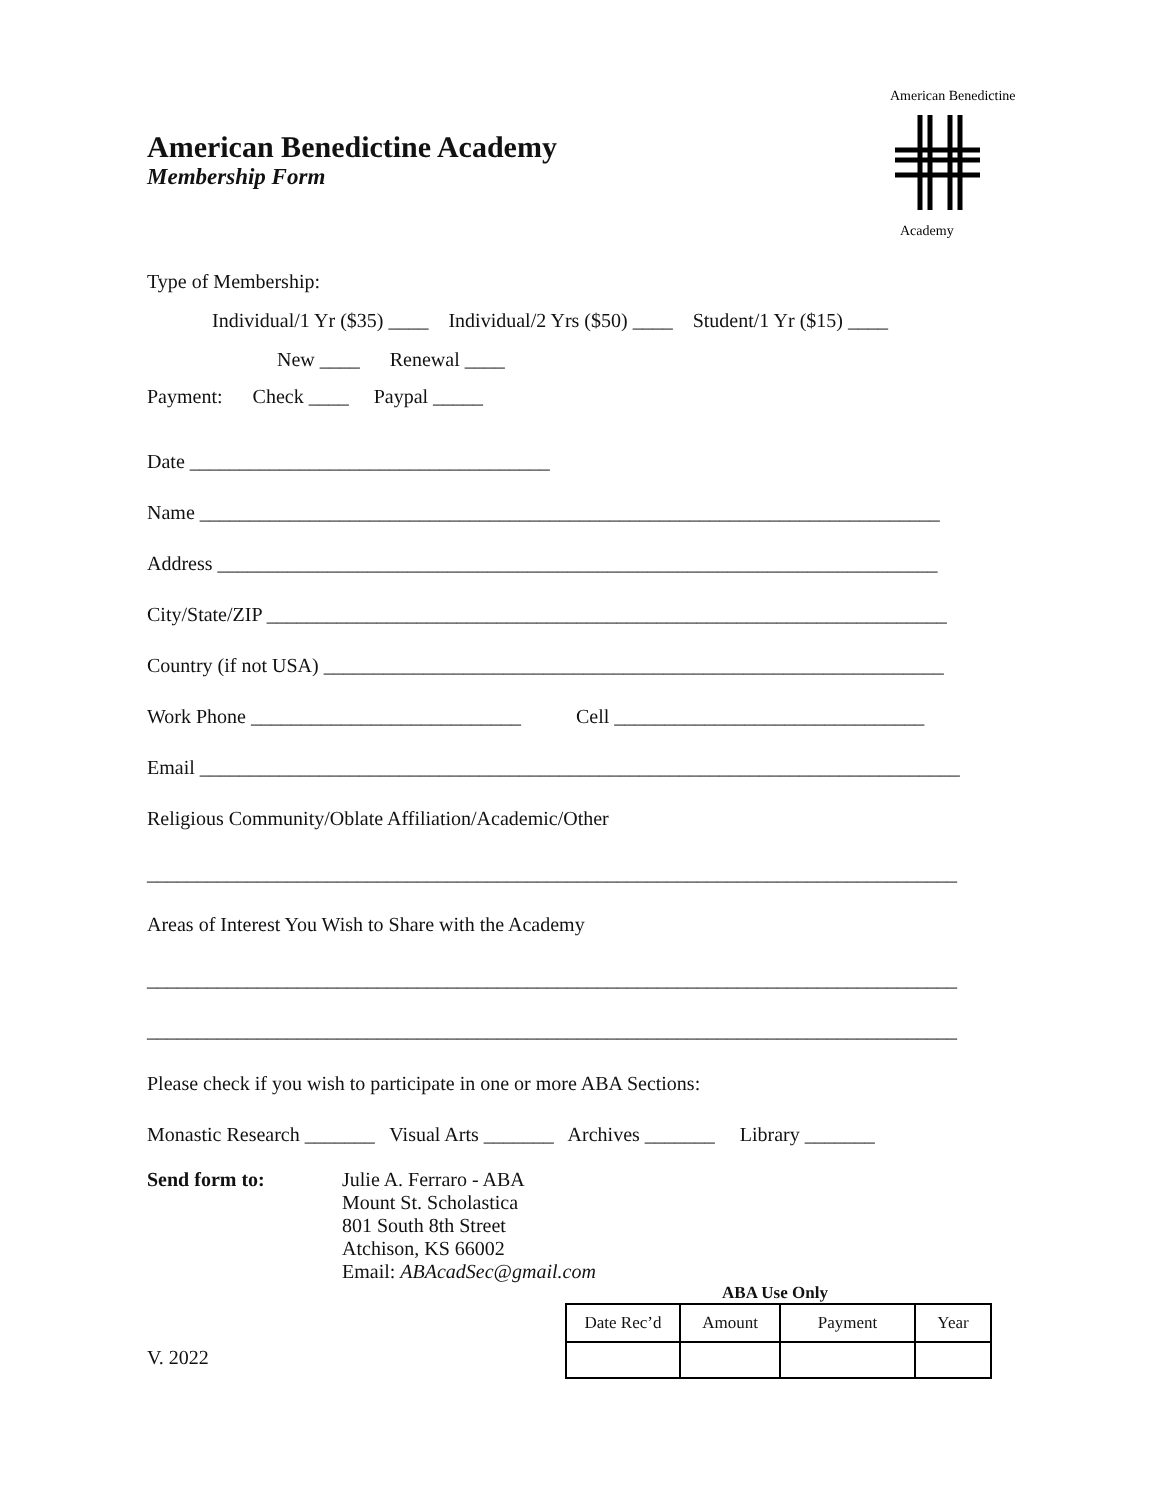American Benedictine
Academy
American Benedictine Academy
Membership Form
Type of Membership:
Individual/1 Yr ($35) ____ Individual/2 Yrs ($50) ____ Student/1 Yr ($15) ____
New ____ Renewal ____
Payment: Check ____ Paypal _____
Date ____________________________________
Name __________________________________________________________________________
Address ________________________________________________________________________
City/State/ZIP ____________________________________________________________________
Country (if not USA) ______________________________________________________________
Work Phone ___________________________ Cell _______________________________
Email ____________________________________________________________________________
Religious Community/Oblate Affiliation/Academic/Other
_________________________________________________________________________________
Areas of Interest You Wish to Share with the Academy
_________________________________________________________________________________
_________________________________________________________________________________
Please check if you wish to participate in one or more ABA Sections:
Monastic Research _______ Visual Arts _______ Archives _______ Library _______
Send form to: Julie A. Ferraro - ABA
Mount St. Scholastica
801 South 8th Street
Atchison, KS 66002
Email: ABAcadSec@gmail.com
V. 2022
ABA Use Only
| Date Rec’d | Amount | Payment | Year |
| --- | --- | --- | --- |